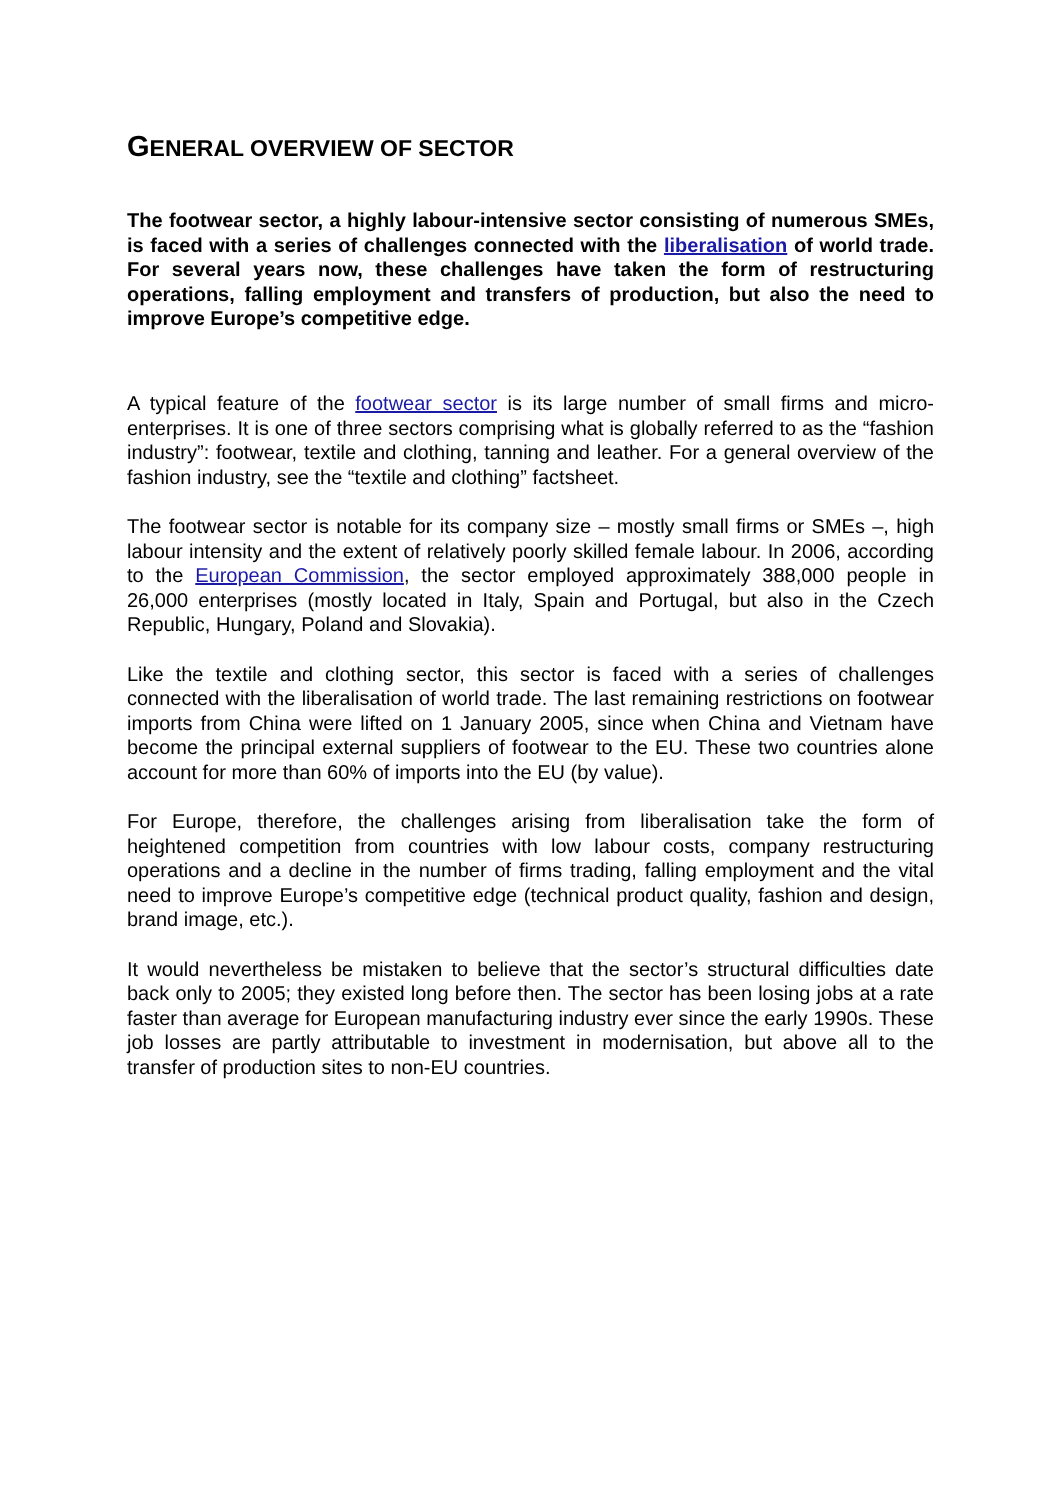GENERAL OVERVIEW OF SECTOR
The footwear sector, a highly labour-intensive sector consisting of numerous SMEs, is faced with a series of challenges connected with the liberalisation of world trade. For several years now, these challenges have taken the form of restructuring operations, falling employment and transfers of production, but also the need to improve Europe’s competitive edge.
A typical feature of the footwear sector is its large number of small firms and micro-enterprises. It is one of three sectors comprising what is globally referred to as the “fashion industry”: footwear, textile and clothing, tanning and leather. For a general overview of the fashion industry, see the “textile and clothing” factsheet.
The footwear sector is notable for its company size – mostly small firms or SMEs –, high labour intensity and the extent of relatively poorly skilled female labour. In 2006, according to the European Commission, the sector employed approximately 388,000 people in 26,000 enterprises (mostly located in Italy, Spain and Portugal, but also in the Czech Republic, Hungary, Poland and Slovakia).
Like the textile and clothing sector, this sector is faced with a series of challenges connected with the liberalisation of world trade. The last remaining restrictions on footwear imports from China were lifted on 1 January 2005, since when China and Vietnam have become the principal external suppliers of footwear to the EU. These two countries alone account for more than 60% of imports into the EU (by value).
For Europe, therefore, the challenges arising from liberalisation take the form of heightened competition from countries with low labour costs, company restructuring operations and a decline in the number of firms trading, falling employment and the vital need to improve Europe’s competitive edge (technical product quality, fashion and design, brand image, etc.).
It would nevertheless be mistaken to believe that the sector’s structural difficulties date back only to 2005; they existed long before then. The sector has been losing jobs at a rate faster than average for European manufacturing industry ever since the early 1990s. These job losses are partly attributable to investment in modernisation, but above all to the transfer of production sites to non-EU countries.